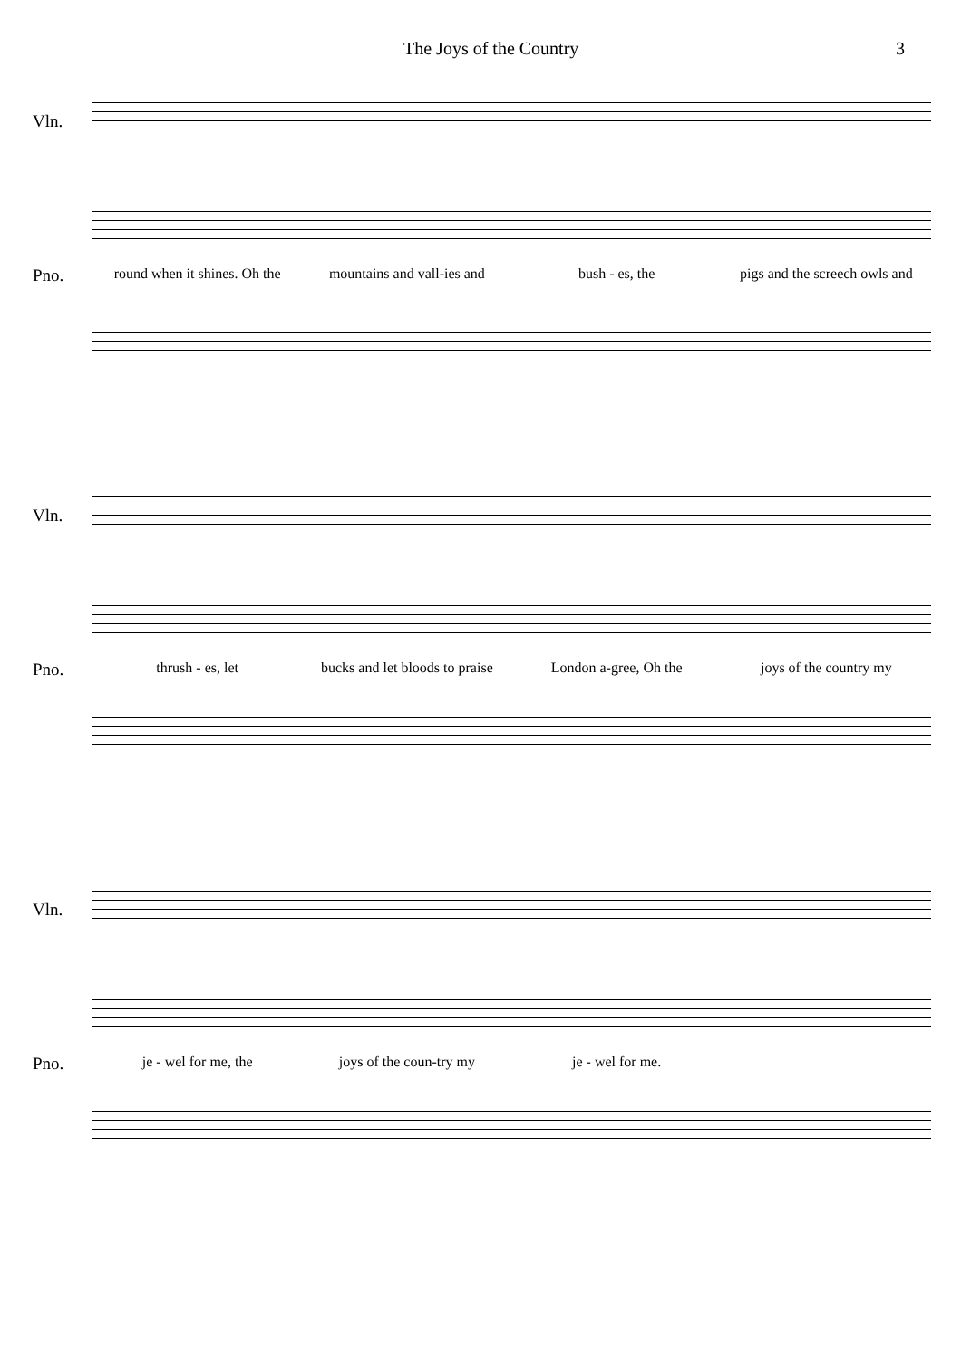The Joys of the Country 3
Vln.
round when it shines. Oh the mountains and vall-ies and bush - es, the pigs and the screech owls and
Pno.
Vln.
thrush - es, let bucks and let bloods to praise London a-gree, Oh the joys of the country my
Pno.
Vln.
je - wel for me, the joys of the coun-try my je - wel for me.
Pno.